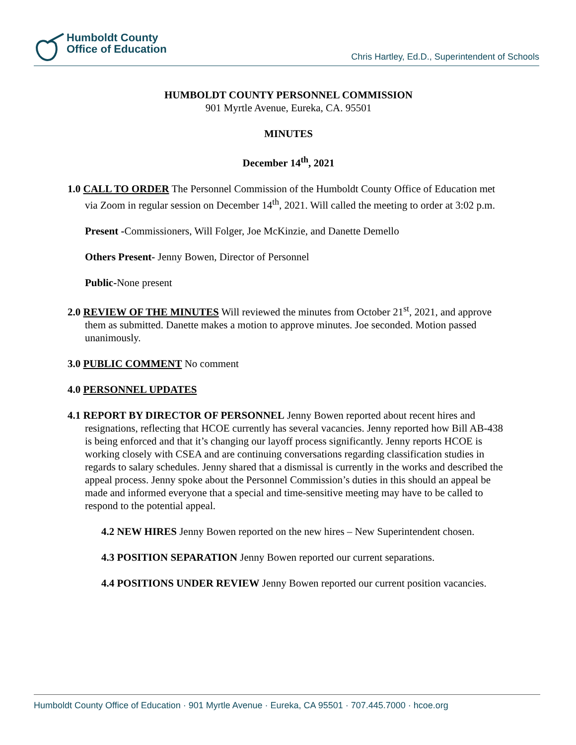Humboldt County
Office of Education
Chris Hartley, Ed.D., Superintendent of Schools
HUMBOLDT COUNTY PERSONNEL COMMISSION
901 Myrtle Avenue, Eureka, CA. 95501
MINUTES
December 14<sup>th</sup>, 2021
1.0 CALL TO ORDER The Personnel Commission of the Humboldt County Office of Education met via Zoom in regular session on December 14<sup>th</sup>, 2021. Will called the meeting to order at 3:02 p.m.
Present -Commissioners, Will Folger, Joe McKinzie, and Danette Demello
Others Present- Jenny Bowen, Director of Personnel
Public-None present
2.0 REVIEW OF THE MINUTES Will reviewed the minutes from October 21<sup>st</sup>, 2021, and approve them as submitted. Danette makes a motion to approve minutes. Joe seconded. Motion passed unanimously.
3.0 PUBLIC COMMENT No comment
4.0 PERSONNEL UPDATES
4.1 REPORT BY DIRECTOR OF PERSONNEL Jenny Bowen reported about recent hires and resignations, reflecting that HCOE currently has several vacancies. Jenny reported how Bill AB-438 is being enforced and that it’s changing our layoff process significantly. Jenny reports HCOE is working closely with CSEA and are continuing conversations regarding classification studies in regards to salary schedules. Jenny shared that a dismissal is currently in the works and described the appeal process. Jenny spoke about the Personnel Commission’s duties in this should an appeal be made and informed everyone that a special and time-sensitive meeting may have to be called to respond to the potential appeal.
4.2 NEW HIRES Jenny Bowen reported on the new hires – New Superintendent chosen.
4.3 POSITION SEPARATION Jenny Bowen reported our current separations.
4.4 POSITIONS UNDER REVIEW Jenny Bowen reported our current position vacancies.
Humboldt County Office of Education · 901 Myrtle Avenue · Eureka, CA 95501 · 707.445.7000 · hcoe.org